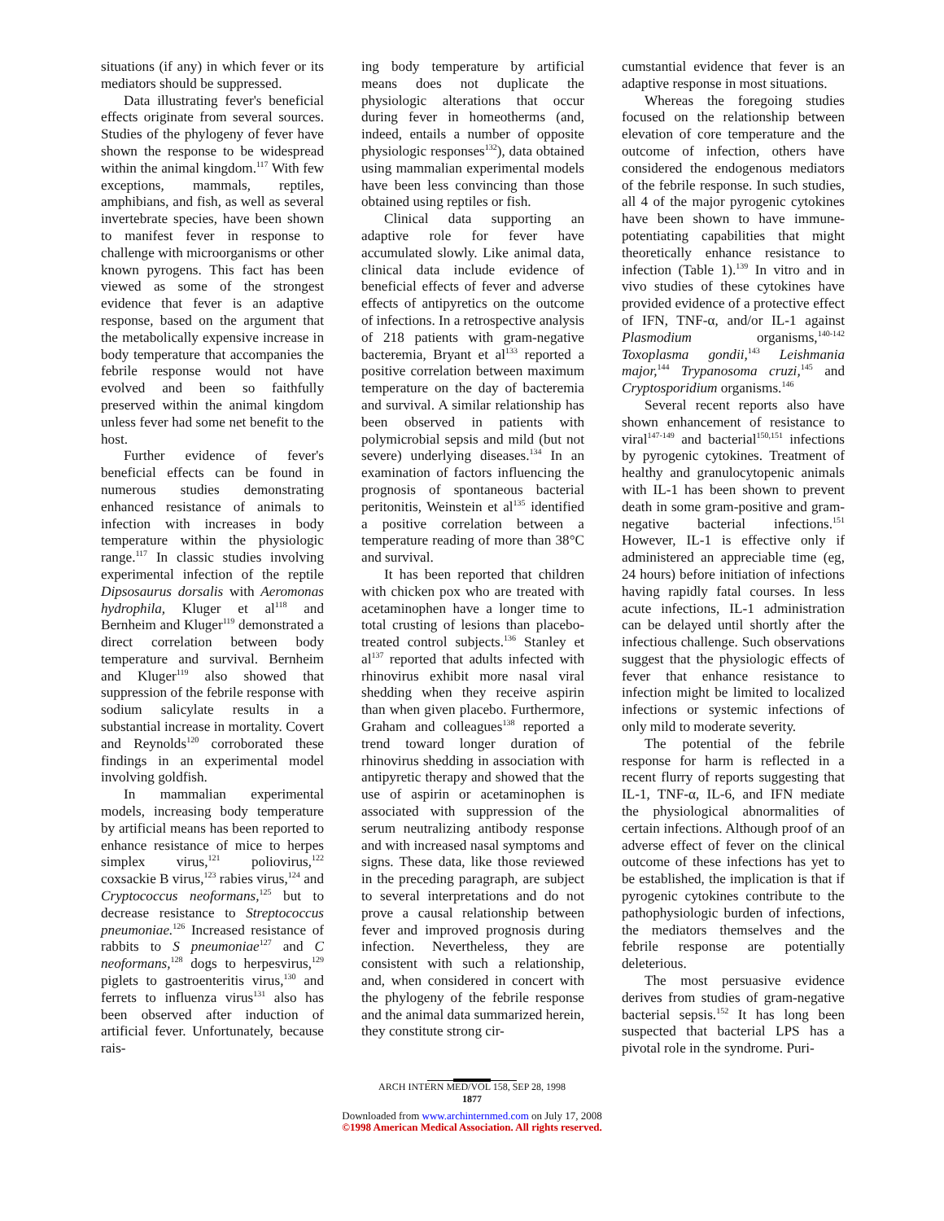situations (if any) in which fever or its mediators should be suppressed.
Data illustrating fever's beneficial effects originate from several sources. Studies of the phylogeny of fever have shown the response to be widespread within the animal kingdom.<sup>117</sup> With few exceptions, mammals, reptiles, amphibians, and fish, as well as several invertebrate species, have been shown to manifest fever in response to challenge with microorganisms or other known pyrogens. This fact has been viewed as some of the strongest evidence that fever is an adaptive response, based on the argument that the metabolically expensive increase in body temperature that accompanies the febrile response would not have evolved and been so faithfully preserved within the animal kingdom unless fever had some net benefit to the host.
Further evidence of fever's beneficial effects can be found in numerous studies demonstrating enhanced resistance of animals to infection with increases in body temperature within the physiologic range.<sup>117</sup> In classic studies involving experimental infection of the reptile Dipsosaurus dorsalis with Aeromonas hydrophila, Kluger et al<sup>118</sup> and Bernheim and Kluger<sup>119</sup> demonstrated a direct correlation between body temperature and survival. Bernheim and Kluger<sup>119</sup> also showed that suppression of the febrile response with sodium salicylate results in a substantial increase in mortality. Covert and Reynolds<sup>120</sup> corroborated these findings in an experimental model involving goldfish.
In mammalian experimental models, increasing body temperature by artificial means has been reported to enhance resistance of mice to herpes simplex virus,<sup>121</sup> poliovirus,<sup>122</sup> coxsackie B virus,<sup>123</sup> rabies virus,<sup>124</sup> and Cryptococcus neoformans,<sup>125</sup> but to decrease resistance to Streptococcus pneumoniae.<sup>126</sup> Increased resistance of rabbits to S pneumoniae<sup>127</sup> and C neoformans,<sup>128</sup> dogs to herpesvirus,<sup>129</sup> piglets to gastroenteritis virus,<sup>130</sup> and ferrets to influenza virus<sup>131</sup> also has been observed after induction of artificial fever. Unfortunately, because rais-
ing body temperature by artificial means does not duplicate the physiologic alterations that occur during fever in homeotherms (and, indeed, entails a number of opposite physiologic responses<sup>132</sup>), data obtained using mammalian experimental models have been less convincing than those obtained using reptiles or fish.
Clinical data supporting an adaptive role for fever have accumulated slowly. Like animal data, clinical data include evidence of beneficial effects of fever and adverse effects of antipyretics on the outcome of infections. In a retrospective analysis of 218 patients with gram-negative bacteremia, Bryant et al<sup>133</sup> reported a positive correlation between maximum temperature on the day of bacteremia and survival. A similar relationship has been observed in patients with polymicrobial sepsis and mild (but not severe) underlying diseases.<sup>134</sup> In an examination of factors influencing the prognosis of spontaneous bacterial peritonitis, Weinstein et al<sup>135</sup> identified a positive correlation between a temperature reading of more than 38°C and survival.
It has been reported that children with chicken pox who are treated with acetaminophen have a longer time to total crusting of lesions than placebo-treated control subjects.<sup>136</sup> Stanley et al<sup>137</sup> reported that adults infected with rhinovirus exhibit more nasal viral shedding when they receive aspirin than when given placebo. Furthermore, Graham and colleagues<sup>138</sup> reported a trend toward longer duration of rhinovirus shedding in association with antipyretic therapy and showed that the use of aspirin or acetaminophen is associated with suppression of the serum neutralizing antibody response and with increased nasal symptoms and signs. These data, like those reviewed in the preceding paragraph, are subject to several interpretations and do not prove a causal relationship between fever and improved prognosis during infection. Nevertheless, they are consistent with such a relationship, and, when considered in concert with the phylogeny of the febrile response and the animal data summarized herein, they constitute strong cir-
cumstantial evidence that fever is an adaptive response in most situations.
Whereas the foregoing studies focused on the relationship between elevation of core temperature and the outcome of infection, others have considered the endogenous mediators of the febrile response. In such studies, all 4 of the major pyrogenic cytokines have been shown to have immune-potentiating capabilities that might theoretically enhance resistance to infection (Table 1).<sup>139</sup> In vitro and in vivo studies of these cytokines have provided evidence of a protective effect of IFN, TNF-α, and/or IL-1 against Plasmodium organisms,<sup>140-142</sup> Toxoplasma gondii,<sup>143</sup> Leishmania major,<sup>144</sup> Trypanosoma cruzi,<sup>145</sup> and Cryptosporidium organisms.<sup>146</sup>
Several recent reports also have shown enhancement of resistance to viral<sup>147-149</sup> and bacterial<sup>150,151</sup> infections by pyrogenic cytokines. Treatment of healthy and granulocytopenic animals with IL-1 has been shown to prevent death in some gram-positive and gram-negative bacterial infections.<sup>151</sup> However, IL-1 is effective only if administered an appreciable time (eg, 24 hours) before initiation of infections having rapidly fatal courses. In less acute infections, IL-1 administration can be delayed until shortly after the infectious challenge. Such observations suggest that the physiologic effects of fever that enhance resistance to infection might be limited to localized infections or systemic infections of only mild to moderate severity.
The potential of the febrile response for harm is reflected in a recent flurry of reports suggesting that IL-1, TNF-α, IL-6, and IFN mediate the physiological abnormalities of certain infections. Although proof of an adverse effect of fever on the clinical outcome of these infections has yet to be established, the implication is that if pyrogenic cytokines contribute to the pathophysiologic burden of infections, the mediators themselves and the febrile response are potentially deleterious.
The most persuasive evidence derives from studies of gram-negative bacterial sepsis.<sup>152</sup> It has long been suspected that bacterial LPS has a pivotal role in the syndrome. Puri-
ARCH INTERN MED/VOL 158, SEP 28, 1998
1877
Downloaded from www.archinternmed.com on July 17, 2008
©1998 American Medical Association. All rights reserved.